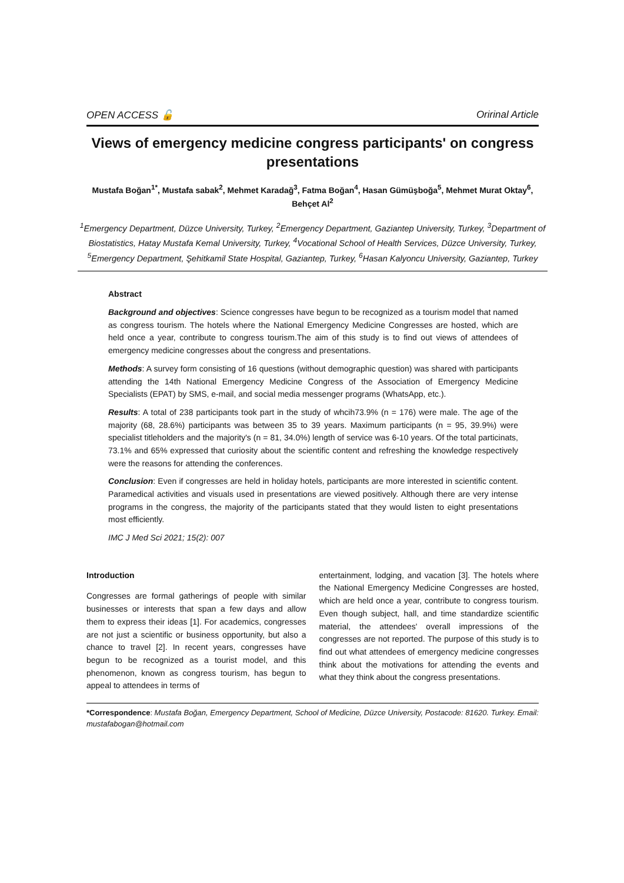OPEN ACCESS 🔓 Oririnal Article
Views of emergency medicine congress participants' on congress presentations
Mustafa Boğan<sup>1*</sup>, Mustafa sabak<sup>2</sup>, Mehmet Karadağ<sup>3</sup>, Fatma Boğan<sup>4</sup>, Hasan Gümüşboğa<sup>5</sup>, Mehmet Murat Oktay<sup>6</sup>, Behçet Al<sup>2</sup>
<sup>1</sup> Emergency Department, Düzce University, Turkey, <sup>2</sup>Emergency Department, Gaziantep University, Turkey, <sup>3</sup>Department of Biostatistics, Hatay Mustafa Kemal University, Turkey, <sup>4</sup>Vocational School of Health Services, Düzce University, Turkey, <sup>5</sup>Emergency Department, Şehitkamil State Hospital, Gaziantep, Turkey, <sup>6</sup>Hasan Kalyoncu University, Gaziantep, Turkey
Abstract
Background and objectives: Science congresses have begun to be recognized as a tourism model that named as congress tourism. The hotels where the National Emergency Medicine Congresses are hosted, which are held once a year, contribute to congress tourism.The aim of this study is to find out views of attendees of emergency medicine congresses about the congress and presentations.
Methods: A survey form consisting of 16 questions (without demographic question) was shared with participants attending the 14th National Emergency Medicine Congress of the Association of Emergency Medicine Specialists (EPAT) by SMS, e-mail, and social media messenger programs (WhatsApp, etc.).
Results: A total of 238 participants took part in the study of whcih73.9% (n = 176) were male. The age of the majority (68, 28.6%) participants was between 35 to 39 years. Maximum participants (n = 95, 39.9%) were specialist titleholders and the majority's (n = 81, 34.0%) length of service was 6-10 years. Of the total particinats, 73.1% and 65% expressed that curiosity about the scientific content and refreshing the knowledge respectively were the reasons for attending the conferences.
Conclusion: Even if congresses are held in holiday hotels, participants are more interested in scientific content. Paramedical activities and visuals used in presentations are viewed positively. Although there are very intense programs in the congress, the majority of the participants stated that they would listen to eight presentations most efficiently.
IMC J Med Sci 2021; 15(2): 007
Introduction
Congresses are formal gatherings of people with similar businesses or interests that span a few days and allow them to express their ideas [1]. For academics, congresses are not just a scientific or business opportunity, but also a chance to travel [2]. In recent years, congresses have begun to be recognized as a tourist model, and this phenomenon, known as congress tourism, has begun to appeal to attendees in terms of
entertainment, lodging, and vacation [3]. The hotels where the National Emergency Medicine Congresses are hosted, which are held once a year, contribute to congress tourism. Even though subject, hall, and time standardize scientific material, the attendees' overall impressions of the congresses are not reported. The purpose of this study is to find out what attendees of emergency medicine congresses think about the motivations for attending the events and what they think about the congress presentations.
*Correspondence: Mustafa Boğan, Emergency Department, School of Medicine, Düzce University, Postacode: 81620. Turkey. Email: mustafabogan@hotmail.com